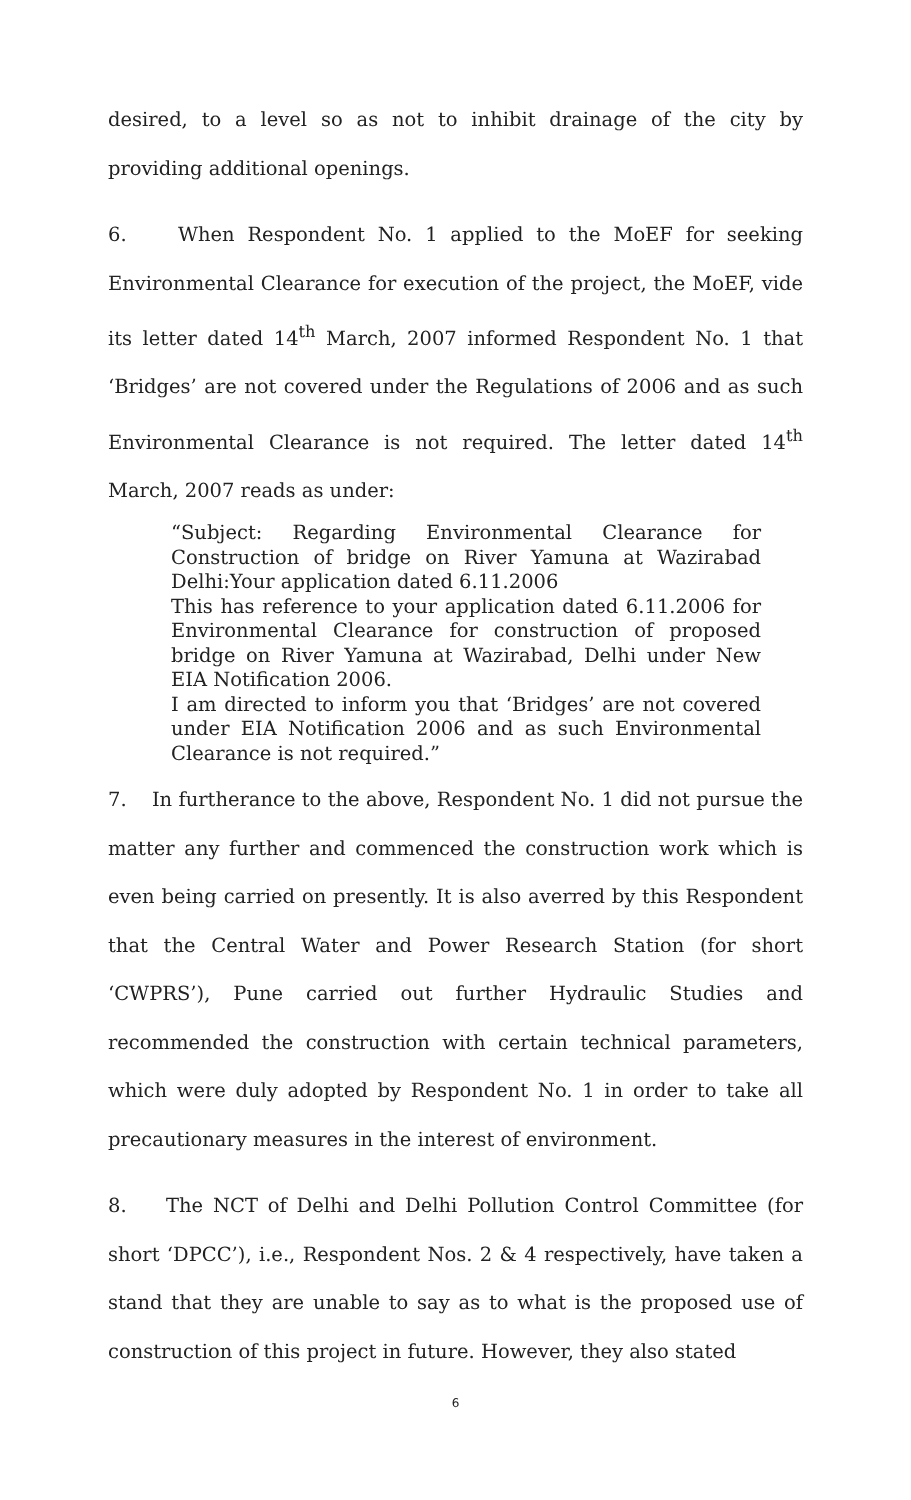desired, to a level so as not to inhibit drainage of the city by providing additional openings.
6. When Respondent No. 1 applied to the MoEF for seeking Environmental Clearance for execution of the project, the MoEF, vide its letter dated 14<sup>th</sup> March, 2007 informed Respondent No. 1 that ‘Bridges’ are not covered under the Regulations of 2006 and as such Environmental Clearance is not required. The letter dated 14<sup>th</sup> March, 2007 reads as under:
“Subject: Regarding Environmental Clearance for Construction of bridge on River Yamuna at Wazirabad Delhi:Your application dated 6.11.2006
This has reference to your application dated 6.11.2006 for Environmental Clearance for construction of proposed bridge on River Yamuna at Wazirabad, Delhi under New EIA Notification 2006.
I am directed to inform you that ‘Bridges’ are not covered under EIA Notification 2006 and as such Environmental Clearance is not required.”
7. In furtherance to the above, Respondent No. 1 did not pursue the matter any further and commenced the construction work which is even being carried on presently. It is also averred by this Respondent that the Central Water and Power Research Station (for short ‘CWPRS’), Pune carried out further Hydraulic Studies and recommended the construction with certain technical parameters, which were duly adopted by Respondent No. 1 in order to take all precautionary measures in the interest of environment.
8. The NCT of Delhi and Delhi Pollution Control Committee (for short ‘DPCC’), i.e., Respondent Nos. 2 & 4 respectively, have taken a stand that they are unable to say as to what is the proposed use of construction of this project in future. However, they also stated
6